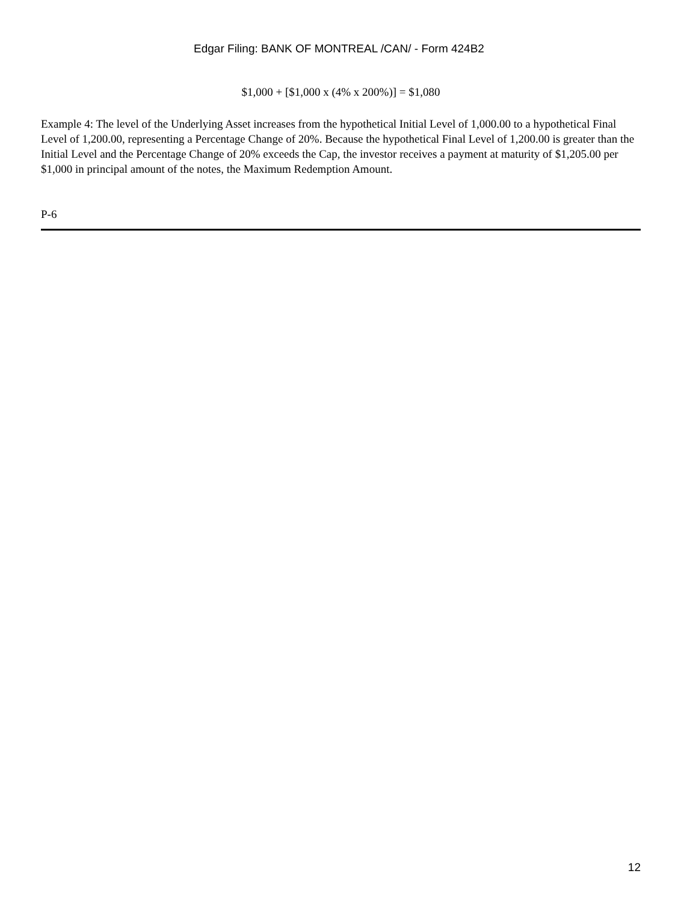Edgar Filing: BANK OF MONTREAL /CAN/ - Form 424B2
$1,000 + [$1,000 x (4% x 200%)] = $1,080
Example 4: The level of the Underlying Asset increases from the hypothetical Initial Level of 1,000.00 to a hypothetical Final Level of 1,200.00, representing a Percentage Change of 20%. Because the hypothetical Final Level of 1,200.00 is greater than the Initial Level and the Percentage Change of 20% exceeds the Cap, the investor receives a payment at maturity of $1,205.00 per $1,000 in principal amount of the notes, the Maximum Redemption Amount.
P-6
12